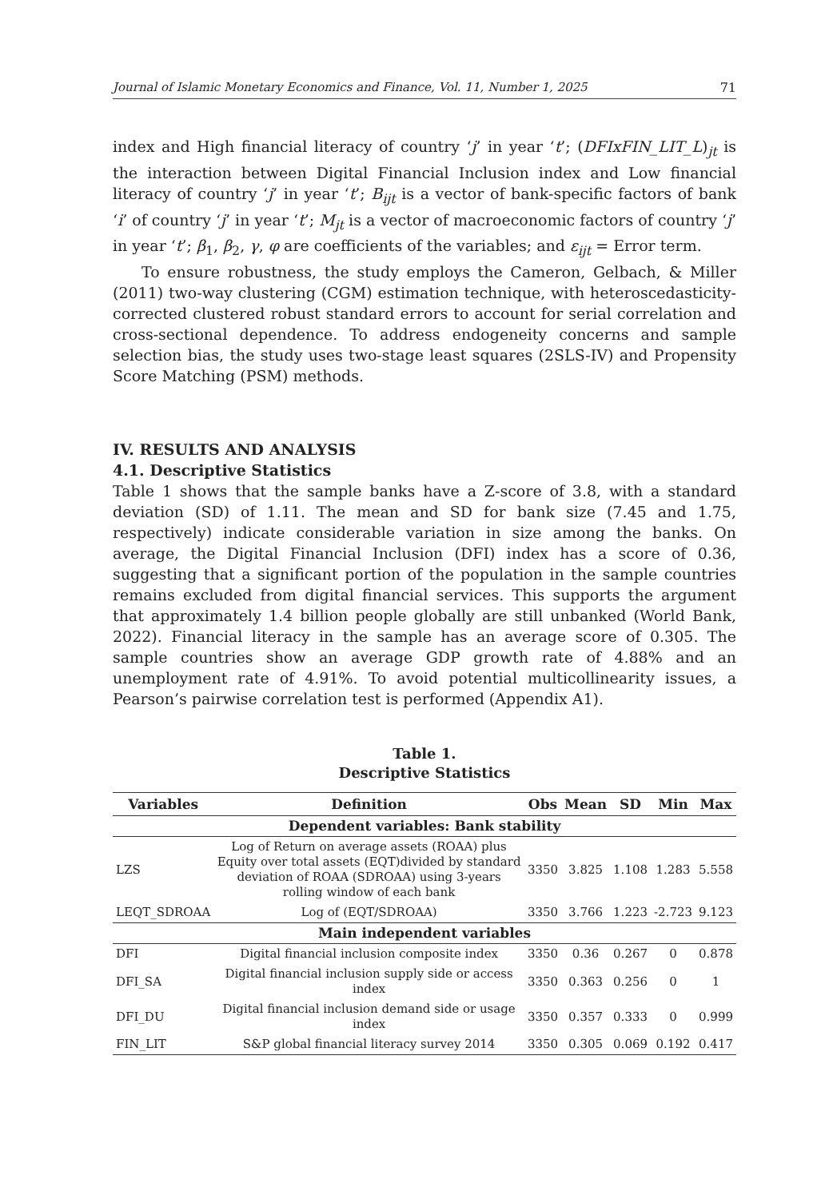Journal of Islamic Monetary Economics and Finance, Vol. 11, Number 1, 2025 71
index and High financial literacy of country ‘j’ in year ‘t’; (DFIxFIN_LIT_L)<sub>jt</sub> is the interaction between Digital Financial Inclusion index and Low financial literacy of country ‘j’ in year ‘t’; B<sub>ijt</sub> is a vector of bank-specific factors of bank ‘i’ of country ‘j’ in year ‘t’; M<sub>jt</sub> is a vector of macroeconomic factors of country ‘j’ in year ‘t’; β<sub>1</sub>, β<sub>2</sub>, γ, φ are coefficients of the variables; and ε<sub>ijt</sub> = Error term.
To ensure robustness, the study employs the Cameron, Gelbach, & Miller (2011) two-way clustering (CGM) estimation technique, with heteroscedasticity-corrected clustered robust standard errors to account for serial correlation and cross-sectional dependence. To address endogeneity concerns and sample selection bias, the study uses two-stage least squares (2SLS-IV) and Propensity Score Matching (PSM) methods.
IV. RESULTS AND ANALYSIS
4.1. Descriptive Statistics
Table 1 shows that the sample banks have a Z-score of 3.8, with a standard deviation (SD) of 1.11. The mean and SD for bank size (7.45 and 1.75, respectively) indicate considerable variation in size among the banks. On average, the Digital Financial Inclusion (DFI) index has a score of 0.36, suggesting that a significant portion of the population in the sample countries remains excluded from digital financial services. This supports the argument that approximately 1.4 billion people globally are still unbanked (World Bank, 2022). Financial literacy in the sample has an average score of 0.305. The sample countries show an average GDP growth rate of 4.88% and an unemployment rate of 4.91%. To avoid potential multicollinearity issues, a Pearson’s pairwise correlation test is performed (Appendix A1).
Table 1.
Descriptive Statistics
| Variables | Definition | Obs | Mean | SD | Min | Max |
| --- | --- | --- | --- | --- | --- | --- |
| Dependent variables: Bank stability | | | | | | |
| LZS | Log of Return on average assets (ROAA) plus Equity over total assets (EQT)divided by standard deviation of ROAA (SDROAA) using 3-years rolling window of each bank | 3350 | 3.825 | 1.108 | 1.283 | 5.558 |
| LEQT_SDROAA | Log of (EQT/SDROAA) | 3350 | 3.766 | 1.223 | -2.723 | 9.123 |
| Main independent variables | | | | | | |
| DFI | Digital financial inclusion composite index | 3350 | 0.36 | 0.267 | 0 | 0.878 |
| DFI_SA | Digital financial inclusion supply side or access index | 3350 | 0.363 | 0.256 | 0 | 1 |
| DFI_DU | Digital financial inclusion demand side or usage index | 3350 | 0.357 | 0.333 | 0 | 0.999 |
| FIN_LIT | S&P global financial literacy survey 2014 | 3350 | 0.305 | 0.069 | 0.192 | 0.417 |